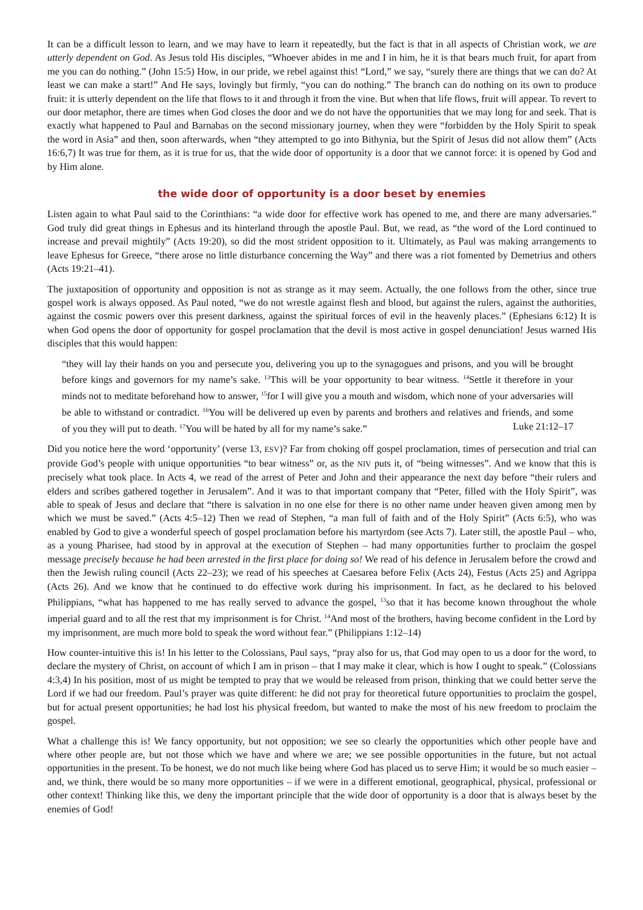It can be a difficult lesson to learn, and we may have to learn it repeatedly, but the fact is that in all aspects of Christian work, we are utterly dependent on God. As Jesus told His disciples, “Whoever abides in me and I in him, he it is that bears much fruit, for apart from me you can do nothing.” (John 15:5) How, in our pride, we rebel against this! “Lord,” we say, “surely there are things that we can do? At least we can make a start!” And He says, lovingly but firmly, “you can do nothing.” The branch can do nothing on its own to produce fruit: it is utterly dependent on the life that flows to it and through it from the vine. But when that life flows, fruit will appear. To revert to our door metaphor, there are times when God closes the door and we do not have the opportunities that we may long for and seek. That is exactly what happened to Paul and Barnabas on the second missionary journey, when they were “forbidden by the Holy Spirit to speak the word in Asia” and then, soon afterwards, when “they attempted to go into Bithynia, but the Spirit of Jesus did not allow them” (Acts 16:6,7) It was true for them, as it is true for us, that the wide door of opportunity is a door that we cannot force: it is opened by God and by Him alone.
the wide door of opportunity is a door beset by enemies
Listen again to what Paul said to the Corinthians: “a wide door for effective work has opened to me, and there are many adversaries.” God truly did great things in Ephesus and its hinterland through the apostle Paul. But, we read, as “the word of the Lord continued to increase and prevail mightily” (Acts 19:20), so did the most strident opposition to it. Ultimately, as Paul was making arrangements to leave Ephesus for Greece, “there arose no little disturbance concerning the Way” and there was a riot fomented by Demetrius and others (Acts 19:21–41).
The juxtaposition of opportunity and opposition is not as strange as it may seem. Actually, the one follows from the other, since true gospel work is always opposed. As Paul noted, “we do not wrestle against flesh and blood, but against the rulers, against the authorities, against the cosmic powers over this present darkness, against the spiritual forces of evil in the heavenly places.” (Ephesians 6:12) It is when God opens the door of opportunity for gospel proclamation that the devil is most active in gospel denunciation! Jesus warned His disciples that this would happen:
“they will lay their hands on you and persecute you, delivering you up to the synagogues and prisons, and you will be brought before kings and governors for my name’s sake. <sup>13</sup>This will be your opportunity to bear witness. <sup>14</sup>Settle it therefore in your minds not to meditate beforehand how to answer, <sup>15</sup>for I will give you a mouth and wisdom, which none of your adversaries will be able to withstand or contradict. <sup>16</sup>You will be delivered up even by parents and brothers and relatives and friends, and some of you they will put to death. <sup>17</sup>You will be hated by all for my name’s sake.” Luke 21:12–17
Did you notice here the word ‘opportunity’ (verse 13, ESV)? Far from choking off gospel proclamation, times of persecution and trial can provide God’s people with unique opportunities “to bear witness” or, as the NIV puts it, of “being witnesses”. And we know that this is precisely what took place. In Acts 4, we read of the arrest of Peter and John and their appearance the next day before “their rulers and elders and scribes gathered together in Jerusalem”. And it was to that important company that “Peter, filled with the Holy Spirit”, was able to speak of Jesus and declare that “there is salvation in no one else for there is no other name under heaven given among men by which we must be saved.” (Acts 4:5–12) Then we read of Stephen, “a man full of faith and of the Holy Spirit” (Acts 6:5), who was enabled by God to give a wonderful speech of gospel proclamation before his martyrdom (see Acts 7). Later still, the apostle Paul – who, as a young Pharisee, had stood by in approval at the execution of Stephen – had many opportunities further to proclaim the gospel message precisely because he had been arrested in the first place for doing so! We read of his defence in Jerusalem before the crowd and then the Jewish ruling council (Acts 22–23); we read of his speeches at Caesarea before Felix (Acts 24), Festus (Acts 25) and Agrippa (Acts 26). And we know that he continued to do effective work during his imprisonment. In fact, as he declared to his beloved Philippians, “what has happened to me has really served to advance the gospel, <sup>13</sup>so that it has become known throughout the whole imperial guard and to all the rest that my imprisonment is for Christ. <sup>14</sup>And most of the brothers, having become confident in the Lord by my imprisonment, are much more bold to speak the word without fear.” (Philippians 1:12–14)
How counter-intuitive this is! In his letter to the Colossians, Paul says, “pray also for us, that God may open to us a door for the word, to declare the mystery of Christ, on account of which I am in prison – that I may make it clear, which is how I ought to speak.” (Colossians 4:3,4) In his position, most of us might be tempted to pray that we would be released from prison, thinking that we could better serve the Lord if we had our freedom. Paul’s prayer was quite different: he did not pray for theoretical future opportunities to proclaim the gospel, but for actual present opportunities; he had lost his physical freedom, but wanted to make the most of his new freedom to proclaim the gospel.
What a challenge this is! We fancy opportunity, but not opposition; we see so clearly the opportunities which other people have and where other people are, but not those which we have and where we are; we see possible opportunities in the future, but not actual opportunities in the present. To be honest, we do not much like being where God has placed us to serve Him; it would be so much easier – and, we think, there would be so many more opportunities – if we were in a different emotional, geographical, physical, professional or other context! Thinking like this, we deny the important principle that the wide door of opportunity is a door that is always beset by the enemies of God!